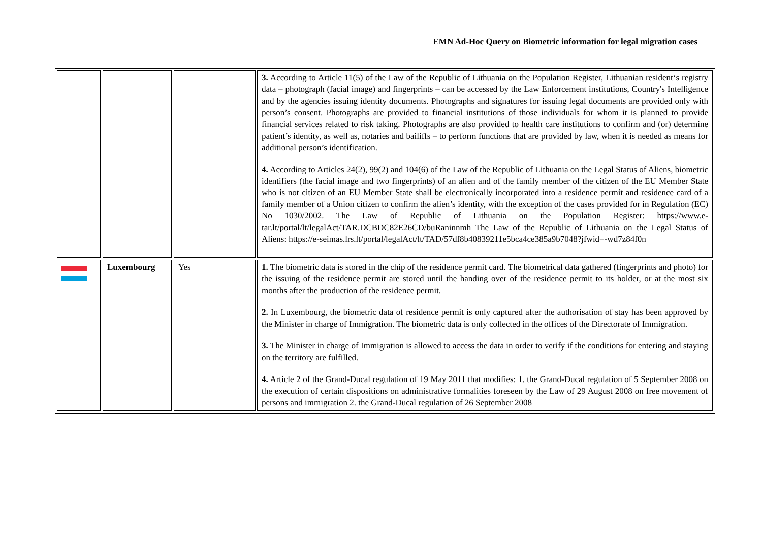EMN Ad-Hoc Query on Biometric information for legal migration cases
| | | | 3. According to Article 11(5) of the Law of the Republic of Lithuania on the Population Register, Lithuanian resident‘s registry data – photograph (facial image) and fingerprints – can be accessed by the Law Enforcement institutions, Country's Intelligence and by the agencies issuing identity documents. Photographs and signatures for issuing legal documents are provided only with person’s consent. Photographs are provided to financial institutions of those individuals for whom it is planned to provide financial services related to risk taking. Photographs are also provided to health care institutions to confirm and (or) determine patient’s identity, as well as, notaries and bailiffs – to perform functions that are provided by law, when it is needed as means for additional person’s identification. 4. According to Articles 24(2), 99(2) and 104(6) of the Law of the Republic of Lithuania on the Legal Status of Aliens, biometric identifiers (the facial image and two fingerprints) of an alien and of the family member of the citizen of the EU Member State who is not citizen of an EU Member State shall be electronically incorporated into a residence permit and residence card of a family member of a Union citizen to confirm the alien’s identity, with the exception of the cases provided for in Regulation (EC) No 1030/2002. The Law of Republic of Lithuania on the Population Register: https://www.e-tar.lt/portal/lt/legalAct/TAR.DCBDC82E26CD/buRaninnmh The Law of the Republic of Lithuania on the Legal Status of Aliens: https://e-seimas.lrs.lt/portal/legalAct/lt/TAD/57df8b40839211e5bca4ce385a9b7048?jfwid=-wd7z84f0n |
| | Luxembourg | Yes | 1. The biometric data is stored in the chip of the residence permit card. The biometrical data gathered (fingerprints and photo) for the issuing of the residence permit are stored until the handing over of the residence permit to its holder, or at the most six months after the production of the residence permit. 2. In Luxembourg, the biometric data of residence permit is only captured after the authorisation of stay has been approved by the Minister in charge of Immigration. The biometric data is only collected in the offices of the Directorate of Immigration. 3. The Minister in charge of Immigration is allowed to access the data in order to verify if the conditions for entering and staying on the territory are fulfilled. 4. Article 2 of the Grand-Ducal regulation of 19 May 2011 that modifies: 1. the Grand-Ducal regulation of 5 September 2008 on the execution of certain dispositions on administrative formalities foreseen by the Law of 29 August 2008 on free movement of persons and immigration 2. the Grand-Ducal regulation of 26 September 2008 |